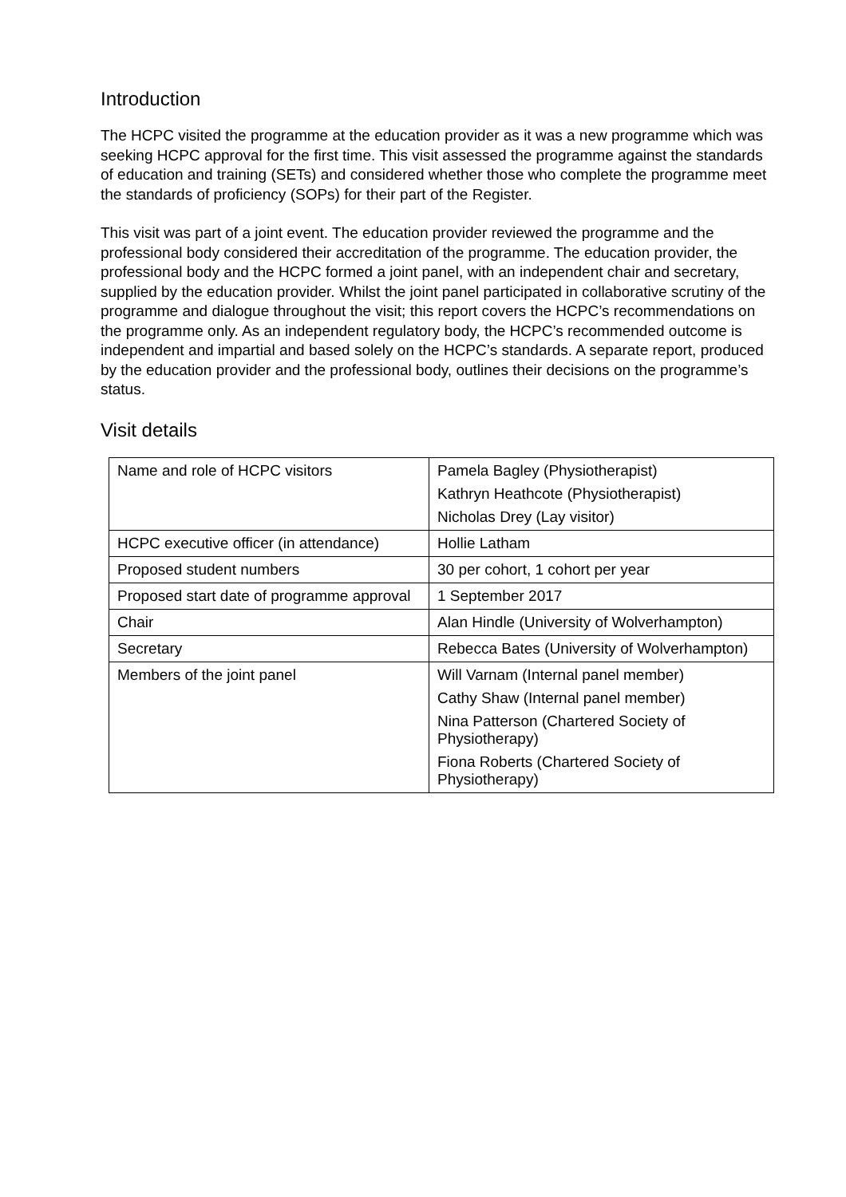Introduction
The HCPC visited the programme at the education provider as it was a new programme which was seeking HCPC approval for the first time. This visit assessed the programme against the standards of education and training (SETs) and considered whether those who complete the programme meet the standards of proficiency (SOPs) for their part of the Register.
This visit was part of a joint event. The education provider reviewed the programme and the professional body considered their accreditation of the programme. The education provider, the professional body and the HCPC formed a joint panel, with an independent chair and secretary, supplied by the education provider. Whilst the joint panel participated in collaborative scrutiny of the programme and dialogue throughout the visit; this report covers the HCPC’s recommendations on the programme only. As an independent regulatory body, the HCPC’s recommended outcome is independent and impartial and based solely on the HCPC’s standards. A separate report, produced by the education provider and the professional body, outlines their decisions on the programme’s status.
Visit details
| Name and role of HCPC visitors | Pamela Bagley (Physiotherapist) Kathryn Heathcote (Physiotherapist) Nicholas Drey (Lay visitor) |
| HCPC executive officer (in attendance) | Hollie Latham |
| Proposed student numbers | 30 per cohort, 1 cohort per year |
| Proposed start date of programme approval | 1 September 2017 |
| Chair | Alan Hindle (University of Wolverhampton) |
| Secretary | Rebecca Bates (University of Wolverhampton) |
| Members of the joint panel | Will Varnam (Internal panel member) Cathy Shaw (Internal panel member) Nina Patterson (Chartered Society of Physiotherapy) Fiona Roberts (Chartered Society of Physiotherapy) |